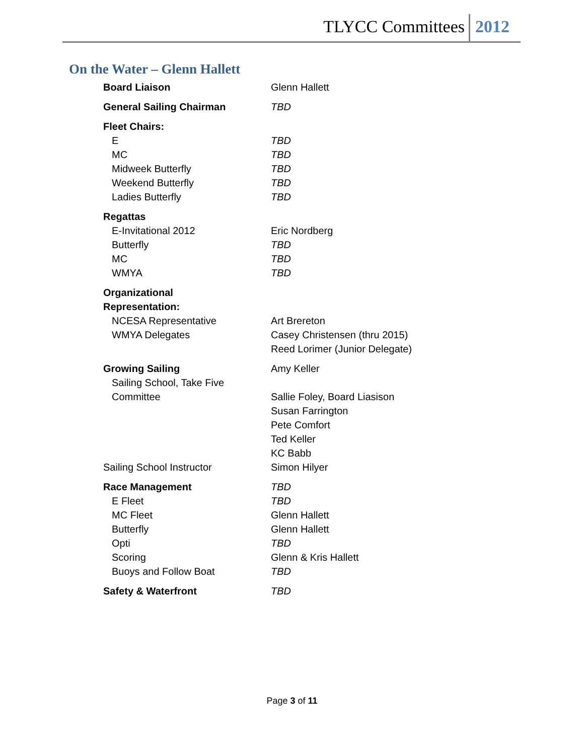TLYCC Committees 2012
On the Water – Glenn Hallett
| Board Liaison | Glenn Hallett |
| General Sailing Chairman | TBD |
| Fleet Chairs: | |
| E | TBD |
| MC | TBD |
| Midweek Butterfly | TBD |
| Weekend Butterfly | TBD |
| Ladies Butterfly | TBD |
| Regattas | |
| E-Invitational 2012 | Eric Nordberg |
| Butterfly | TBD |
| MC | TBD |
| WMYA | TBD |
| Organizational | |
| Representation: | |
| NCESA Representative | Art Brereton |
| WMYA Delegates | Casey Christensen (thru 2015) |
| | Reed Lorimer (Junior Delegate) |
| Growing Sailing | Amy Keller |
| Sailing School, Take Five | |
| Committee | Sallie Foley, Board Liasison |
| | Susan Farrington |
| | Pete Comfort |
| | Ted Keller |
| | KC Babb |
| Sailing School Instructor | Simon Hilyer |
| Race Management | TBD |
| E Fleet | TBD |
| MC Fleet | Glenn Hallett |
| Butterfly | Glenn Hallett |
| Opti | TBD |
| Scoring | Glenn & Kris Hallett |
| Buoys and Follow Boat | TBD |
| Safety & Waterfront | TBD |
Page 3 of 11